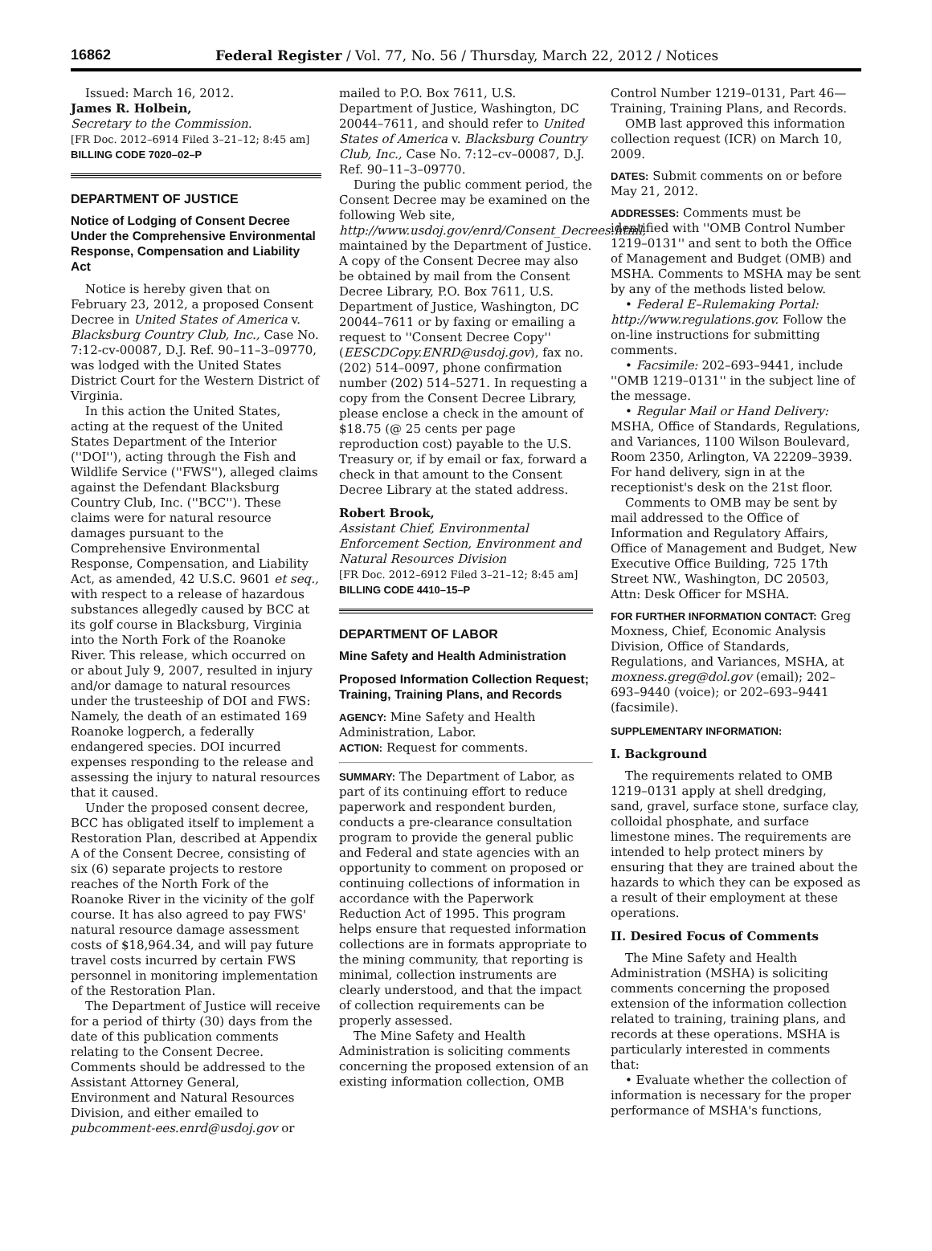16862 Federal Register / Vol. 77, No. 56 / Thursday, March 22, 2012 / Notices
Issued: March 16, 2012.
James R. Holbein,
Secretary to the Commission.
[FR Doc. 2012–6914 Filed 3–21–12; 8:45 am]
BILLING CODE 7020–02–P
DEPARTMENT OF JUSTICE
Notice of Lodging of Consent Decree Under the Comprehensive Environmental Response, Compensation and Liability Act
Notice is hereby given that on February 23, 2012, a proposed Consent Decree in United States of America v. Blacksburg Country Club, Inc., Case No. 7:12-cv-00087, D.J. Ref. 90–11–3–09770, was lodged with the United States District Court for the Western District of Virginia.
In this action the United States, acting at the request of the United States Department of the Interior (''DOI''), acting through the Fish and Wildlife Service (''FWS''), alleged claims against the Defendant Blacksburg Country Club, Inc. (''BCC''). These claims were for natural resource damages pursuant to the Comprehensive Environmental Response, Compensation, and Liability Act, as amended, 42 U.S.C. 9601 et seq., with respect to a release of hazardous substances allegedly caused by BCC at its golf course in Blacksburg, Virginia into the North Fork of the Roanoke River. This release, which occurred on or about July 9, 2007, resulted in injury and/or damage to natural resources under the trusteeship of DOI and FWS: Namely, the death of an estimated 169 Roanoke logperch, a federally endangered species. DOI incurred expenses responding to the release and assessing the injury to natural resources that it caused.
Under the proposed consent decree, BCC has obligated itself to implement a Restoration Plan, described at Appendix A of the Consent Decree, consisting of six (6) separate projects to restore reaches of the North Fork of the Roanoke River in the vicinity of the golf course. It has also agreed to pay FWS' natural resource damage assessment costs of $18,964.34, and will pay future travel costs incurred by certain FWS personnel in monitoring implementation of the Restoration Plan.
The Department of Justice will receive for a period of thirty (30) days from the date of this publication comments relating to the Consent Decree. Comments should be addressed to the Assistant Attorney General, Environment and Natural Resources Division, and either emailed to pubcomment-ees.enrd@usdoj.gov or
mailed to P.O. Box 7611, U.S. Department of Justice, Washington, DC 20044–7611, and should refer to United States of America v. Blacksburg Country Club, Inc., Case No. 7:12–cv–00087, D.J. Ref. 90–11–3–09770.
During the public comment period, the Consent Decree may be examined on the following Web site, http://www.usdoj.gov/enrd/Consent_Decrees.html, maintained by the Department of Justice. A copy of the Consent Decree may also be obtained by mail from the Consent Decree Library, P.O. Box 7611, U.S. Department of Justice, Washington, DC 20044–7611 or by faxing or emailing a request to ''Consent Decree Copy'' (EESCDCopy.ENRD@usdoj.gov), fax no. (202) 514–0097, phone confirmation number (202) 514–5271. In requesting a copy from the Consent Decree Library, please enclose a check in the amount of $18.75 (@ 25 cents per page reproduction cost) payable to the U.S. Treasury or, if by email or fax, forward a check in that amount to the Consent Decree Library at the stated address.
Robert Brook,
Assistant Chief, Environmental Enforcement Section, Environment and Natural Resources Division
[FR Doc. 2012–6912 Filed 3–21–12; 8:45 am]
BILLING CODE 4410–15–P
DEPARTMENT OF LABOR
Mine Safety and Health Administration
Proposed Information Collection Request; Training, Training Plans, and Records
AGENCY: Mine Safety and Health Administration, Labor.
ACTION: Request for comments.
SUMMARY: The Department of Labor, as part of its continuing effort to reduce paperwork and respondent burden, conducts a pre-clearance consultation program to provide the general public and Federal and state agencies with an opportunity to comment on proposed or continuing collections of information in accordance with the Paperwork Reduction Act of 1995. This program helps ensure that requested information collections are in formats appropriate to the mining community, that reporting is minimal, collection instruments are clearly understood, and that the impact of collection requirements can be properly assessed.
The Mine Safety and Health Administration is soliciting comments concerning the proposed extension of an existing information collection, OMB
Control Number 1219–0131, Part 46—Training, Training Plans, and Records.
OMB last approved this information collection request (ICR) on March 10, 2009.
DATES: Submit comments on or before May 21, 2012.
ADDRESSES: Comments must be identified with ''OMB Control Number 1219–0131'' and sent to both the Office of Management and Budget (OMB) and MSHA. Comments to MSHA may be sent by any of the methods listed below.
• Federal E–Rulemaking Portal: http://www.regulations.gov. Follow the on-line instructions for submitting comments.
• Facsimile: 202–693–9441, include ''OMB 1219–0131'' in the subject line of the message.
• Regular Mail or Hand Delivery: MSHA, Office of Standards, Regulations, and Variances, 1100 Wilson Boulevard, Room 2350, Arlington, VA 22209–3939. For hand delivery, sign in at the receptionist's desk on the 21st floor.
Comments to OMB may be sent by mail addressed to the Office of Information and Regulatory Affairs, Office of Management and Budget, New Executive Office Building, 725 17th Street NW., Washington, DC 20503, Attn: Desk Officer for MSHA.
FOR FURTHER INFORMATION CONTACT: Greg Moxness, Chief, Economic Analysis Division, Office of Standards, Regulations, and Variances, MSHA, at moxness.greg@dol.gov (email); 202–693–9440 (voice); or 202–693–9441 (facsimile).
SUPPLEMENTARY INFORMATION:
I. Background
The requirements related to OMB 1219–0131 apply at shell dredging, sand, gravel, surface stone, surface clay, colloidal phosphate, and surface limestone mines. The requirements are intended to help protect miners by ensuring that they are trained about the hazards to which they can be exposed as a result of their employment at these operations.
II. Desired Focus of Comments
The Mine Safety and Health Administration (MSHA) is soliciting comments concerning the proposed extension of the information collection related to training, training plans, and records at these operations. MSHA is particularly interested in comments that:
• Evaluate whether the collection of information is necessary for the proper performance of MSHA's functions,